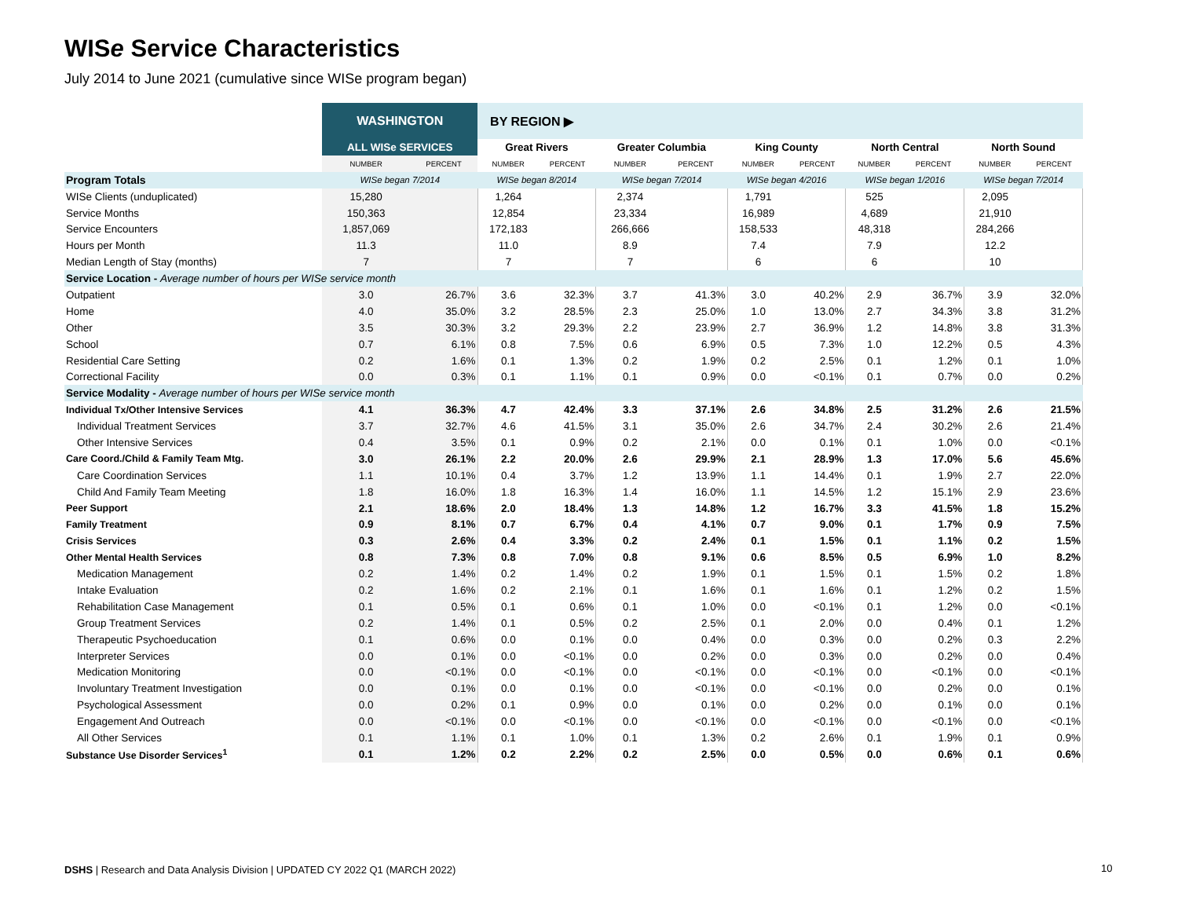WISe Service Characteristics
July 2014 to June 2021 (cumulative since WISe program began)
| | WASHINGTON | | BY REGION ▶ | | | | | | | | | |
| | ALL WISe SERVICES | | Great Rivers | | Greater Columbia | | King County | | North Central | | North Sound | |
| | NUMBER | PERCENT | NUMBER | PERCENT | NUMBER | PERCENT | NUMBER | PERCENT | NUMBER | PERCENT | NUMBER | PERCENT |
| Program Totals | WISe began 7/2014 | | WISe began 8/2014 | | WISe began 7/2014 | | WISe began 4/2016 | | WISe began 1/2016 | | WISe began 7/2014 | |
| WISe Clients (unduplicated) | 15,280 | | 1,264 | | 2,374 | | 1,791 | | 525 | | 2,095 | |
| Service Months | 150,363 | | 12,854 | | 23,334 | | 16,989 | | 4,689 | | 21,910 | |
| Service Encounters | 1,857,069 | | 172,183 | | 266,666 | | 158,533 | | 48,318 | | 284,266 | |
| Hours per Month | 11.3 | | 11.0 | | 8.9 | | 7.4 | | 7.9 | | 12.2 | |
| Median Length of Stay (months) | 7 | | 7 | | 7 | | 6 | | 6 | | 10 | |
| Service Location - Average number of hours per WISe service month | | | | | | | | | | | | |
| Outpatient | 3.0 | 26.7% | 3.6 | 32.3% | 3.7 | 41.3% | 3.0 | 40.2% | 2.9 | 36.7% | 3.9 | 32.0% |
| Home | 4.0 | 35.0% | 3.2 | 28.5% | 2.3 | 25.0% | 1.0 | 13.0% | 2.7 | 34.3% | 3.8 | 31.2% |
| Other | 3.5 | 30.3% | 3.2 | 29.3% | 2.2 | 23.9% | 2.7 | 36.9% | 1.2 | 14.8% | 3.8 | 31.3% |
| School | 0.7 | 6.1% | 0.8 | 7.5% | 0.6 | 6.9% | 0.5 | 7.3% | 1.0 | 12.2% | 0.5 | 4.3% |
| Residential Care Setting | 0.2 | 1.6% | 0.1 | 1.3% | 0.2 | 1.9% | 0.2 | 2.5% | 0.1 | 1.2% | 0.1 | 1.0% |
| Correctional Facility | 0.0 | 0.3% | 0.1 | 1.1% | 0.1 | 0.9% | 0.0 | <0.1% | 0.1 | 0.7% | 0.0 | 0.2% |
| Service Modality - Average number of hours per WISe service month | | | | | | | | | | | | |
| Individual Tx/Other Intensive Services | 4.1 | 36.3% | 4.7 | 42.4% | 3.3 | 37.1% | 2.6 | 34.8% | 2.5 | 31.2% | 2.6 | 21.5% |
| Individual Treatment Services | 3.7 | 32.7% | 4.6 | 41.5% | 3.1 | 35.0% | 2.6 | 34.7% | 2.4 | 30.2% | 2.6 | 21.4% |
| Other Intensive Services | 0.4 | 3.5% | 0.1 | 0.9% | 0.2 | 2.1% | 0.0 | 0.1% | 0.1 | 1.0% | 0.0 | <0.1% |
| Care Coord./Child & Family Team Mtg. | 3.0 | 26.1% | 2.2 | 20.0% | 2.6 | 29.9% | 2.1 | 28.9% | 1.3 | 17.0% | 5.6 | 45.6% |
| Care Coordination Services | 1.1 | 10.1% | 0.4 | 3.7% | 1.2 | 13.9% | 1.1 | 14.4% | 0.1 | 1.9% | 2.7 | 22.0% |
| Child And Family Team Meeting | 1.8 | 16.0% | 1.8 | 16.3% | 1.4 | 16.0% | 1.1 | 14.5% | 1.2 | 15.1% | 2.9 | 23.6% |
| Peer Support | 2.1 | 18.6% | 2.0 | 18.4% | 1.3 | 14.8% | 1.2 | 16.7% | 3.3 | 41.5% | 1.8 | 15.2% |
| Family Treatment | 0.9 | 8.1% | 0.7 | 6.7% | 0.4 | 4.1% | 0.7 | 9.0% | 0.1 | 1.7% | 0.9 | 7.5% |
| Crisis Services | 0.3 | 2.6% | 0.4 | 3.3% | 0.2 | 2.4% | 0.1 | 1.5% | 0.1 | 1.1% | 0.2 | 1.5% |
| Other Mental Health Services | 0.8 | 7.3% | 0.8 | 7.0% | 0.8 | 9.1% | 0.6 | 8.5% | 0.5 | 6.9% | 1.0 | 8.2% |
| Medication Management | 0.2 | 1.4% | 0.2 | 1.4% | 0.2 | 1.9% | 0.1 | 1.5% | 0.1 | 1.5% | 0.2 | 1.8% |
| Intake Evaluation | 0.2 | 1.6% | 0.2 | 2.1% | 0.1 | 1.6% | 0.1 | 1.6% | 0.1 | 1.2% | 0.2 | 1.5% |
| Rehabilitation Case Management | 0.1 | 0.5% | 0.1 | 0.6% | 0.1 | 1.0% | 0.0 | <0.1% | 0.1 | 1.2% | 0.0 | <0.1% |
| Group Treatment Services | 0.2 | 1.4% | 0.1 | 0.5% | 0.2 | 2.5% | 0.1 | 2.0% | 0.0 | 0.4% | 0.1 | 1.2% |
| Therapeutic Psychoeducation | 0.1 | 0.6% | 0.0 | 0.1% | 0.0 | 0.4% | 0.0 | 0.3% | 0.0 | 0.2% | 0.3 | 2.2% |
| Interpreter Services | 0.0 | 0.1% | 0.0 | <0.1% | 0.0 | 0.2% | 0.0 | 0.3% | 0.0 | 0.2% | 0.0 | 0.4% |
| Medication Monitoring | 0.0 | <0.1% | 0.0 | <0.1% | 0.0 | <0.1% | 0.0 | <0.1% | 0.0 | <0.1% | 0.0 | <0.1% |
| Involuntary Treatment Investigation | 0.0 | 0.1% | 0.0 | 0.1% | 0.0 | <0.1% | 0.0 | <0.1% | 0.0 | 0.2% | 0.0 | 0.1% |
| Psychological Assessment | 0.0 | 0.2% | 0.1 | 0.9% | 0.0 | 0.1% | 0.0 | 0.2% | 0.0 | 0.1% | 0.0 | 0.1% |
| Engagement And Outreach | 0.0 | <0.1% | 0.0 | <0.1% | 0.0 | <0.1% | 0.0 | <0.1% | 0.0 | <0.1% | 0.0 | <0.1% |
| All Other Services | 0.1 | 1.1% | 0.1 | 1.0% | 0.1 | 1.3% | 0.2 | 2.6% | 0.1 | 1.9% | 0.1 | 0.9% |
| Substance Use Disorder Services<sup>1</sup> | 0.1 | 1.2% | 0.2 | 2.2% | 0.2 | 2.5% | 0.0 | 0.5% | 0.0 | 0.6% | 0.1 | 0.6% |
DSHS | Research and Data Analysis Division | UPDATED CY 2022 Q1 (MARCH 2022)
10